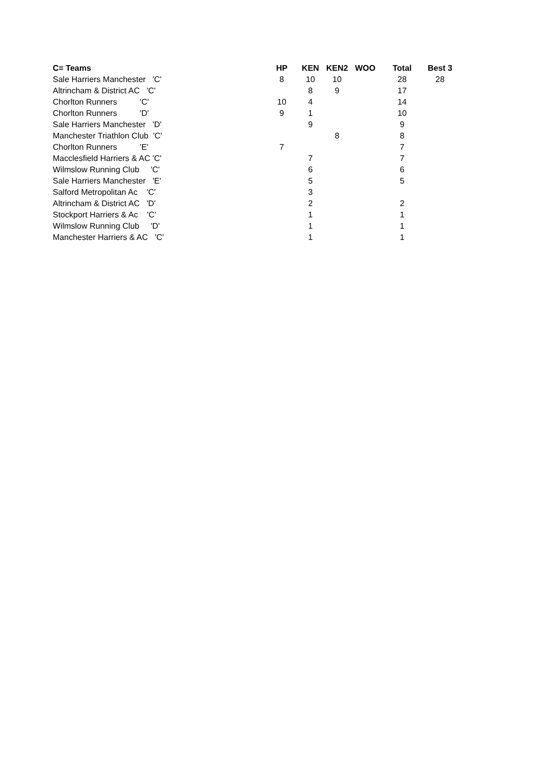| C= Teams | | HP | KEN | KEN2 | WOO | Total | Best 3 |
| --- | --- | --- | --- | --- | --- | --- | --- |
| Sale Harriers Manchester 'C' | | 8 | 10 | 10 | | 28 | 28 |
| Altrincham & District AC 'C' | | | 8 | 9 | | 17 | |
| Chorlton Runners 'C' | | 10 | 4 | | | 14 | |
| Chorlton Runners 'D' | | 9 | 1 | | | 10 | |
| Sale Harriers Manchester 'D' | | | 9 | | | 9 | |
| Manchester Triathlon Club 'C' | | | | 8 | | 8 | |
| Chorlton Runners 'E' | | 7 | | | | 7 | |
| Macclesfield Harriers & AC 'C' | | | 7 | | | 7 | |
| Wilmslow Running Club 'C' | | | 6 | | | 6 | |
| Sale Harriers Manchester 'E' | | | 5 | | | 5 | |
| Salford Metropolitan Ac 'C' | | | 3 | | | | |
| Altrincham & District AC 'D' | | | 2 | | | 2 | |
| Stockport Harriers & Ac 'C' | | | 1 | | | 1 | |
| Wilmslow Running Club 'D' | | | 1 | | | 1 | |
| Manchester Harriers & AC 'C' | | | 1 | | | 1 | |